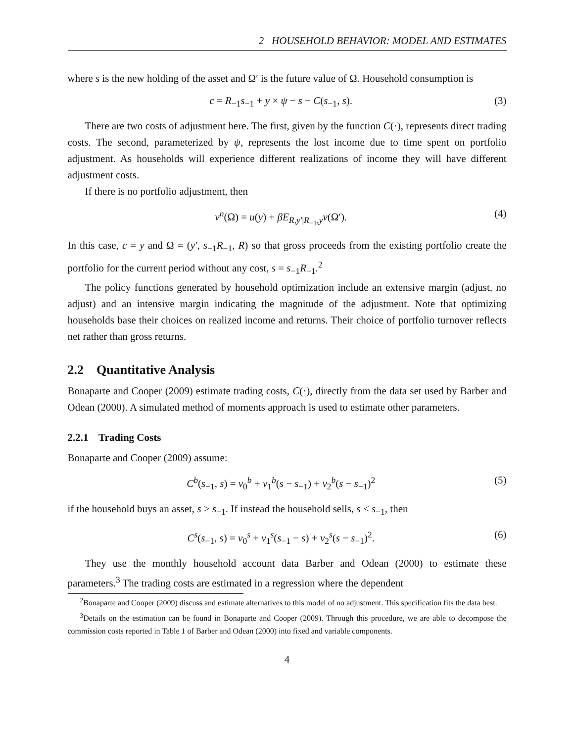2 HOUSEHOLD BEHAVIOR: MODEL AND ESTIMATES
where s is the new holding of the asset and Ω′ is the future value of Ω. Household consumption is
c = R<sub>−1</sub>s<sub>−1</sub> + y × ψ − s − C(s<sub>−1</sub>, s). (3)
There are two costs of adjustment here. The first, given by the function C(·), represents direct trading costs. The second, parameterized by ψ, represents the lost income due to time spent on portfolio adjustment. As households will experience different realizations of income they will have different adjustment costs.
If there is no portfolio adjustment, then
v<sup>n</sup>(Ω) = u(y) + βE<sub>R,y′|R<sub>−1</sub>,y</sub>v(Ω′). (4)
In this case, c = y and Ω = (y′, s<sub>−1</sub>R<sub>−1</sub>, R) so that gross proceeds from the existing portfolio create the portfolio for the current period without any cost, s = s<sub>−1</sub>R<sub>−1</sub>.<sup>2</sup>
The policy functions generated by household optimization include an extensive margin (adjust, no adjust) and an intensive margin indicating the magnitude of the adjustment. Note that optimizing households base their choices on realized income and returns. Their choice of portfolio turnover reflects net rather than gross returns.
2.2 Quantitative Analysis
Bonaparte and Cooper (2009) estimate trading costs, C(·), directly from the data set used by Barber and Odean (2000). A simulated method of moments approach is used to estimate other parameters.
2.2.1 Trading Costs
Bonaparte and Cooper (2009) assume:
C<sup>b</sup>(s<sub>−1</sub>, s) = ν<sub>0</sub><sup>b</sup> + ν<sub>1</sub><sup>b</sup>(s − s<sub>−1</sub>) + ν<sub>2</sub><sup>b</sup>(s − s<sub>−1</sub>)<sup>2</sup> (5)
if the household buys an asset, s > s<sub>−1</sub>. If instead the household sells, s < s<sub>−1</sub>, then
C<sup>s</sup>(s<sub>−1</sub>, s) = ν<sub>0</sub><sup>s</sup> + ν<sub>1</sub><sup>s</sup>(s<sub>−1</sub> − s) + ν<sub>2</sub><sup>s</sup>(s − s<sub>−1</sub>)<sup>2</sup>. (6)
They use the monthly household account data Barber and Odean (2000) to estimate these parameters.<sup>3</sup> The trading costs are estimated in a regression where the dependent
<sup>2</sup> Bonaparte and Cooper (2009) discuss and estimate alternatives to this model of no adjustment. This specification fits the data best.
<sup>3</sup> Details on the estimation can be found in Bonaparte and Cooper (2009). Through this procedure, we are able to decompose the commission costs reported in Table 1 of Barber and Odean (2000) into fixed and variable components.
4